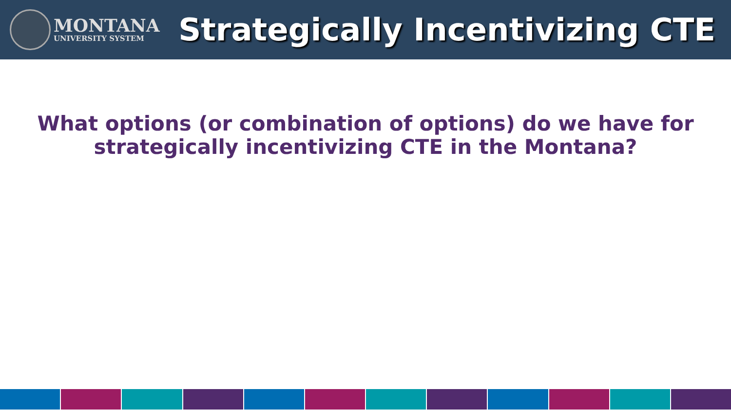MONTANA
UNIVERSITY SYSTEM
Strategically Incentivizing CTE
What options (or combination of options) do we have for
strategically incentivizing CTE in the Montana?